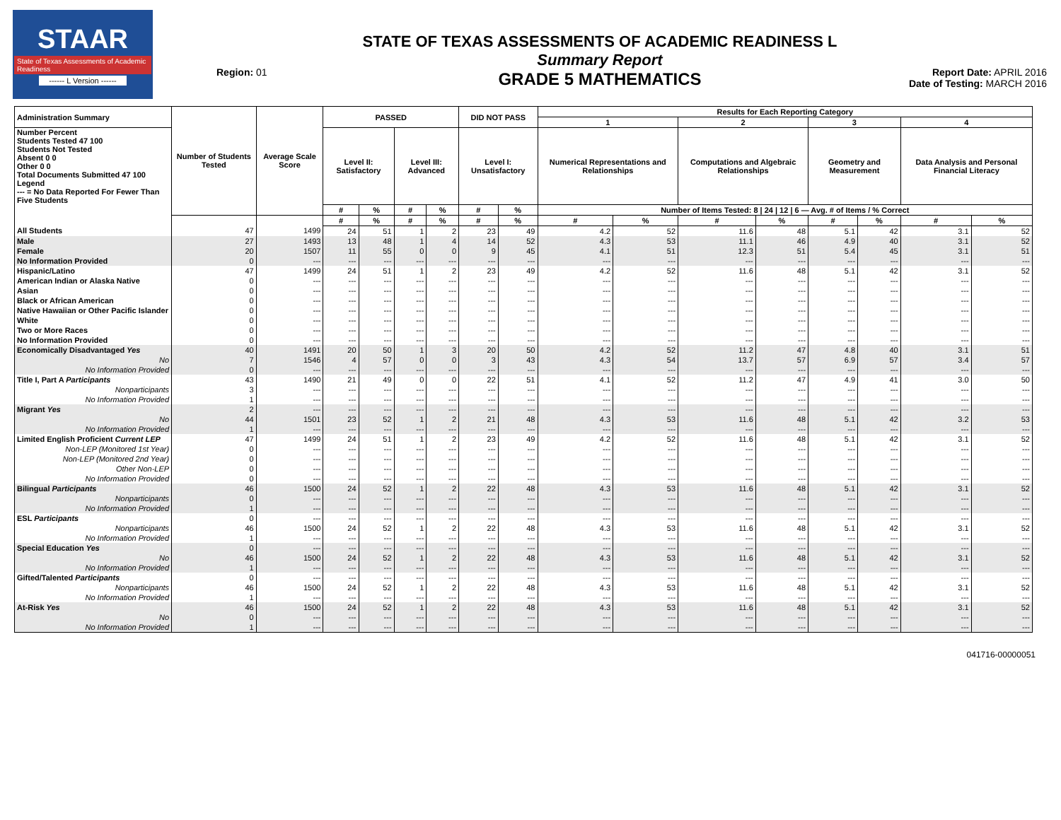STAAR
State of Texas Assessments of Academic Readiness
------ L Version ------
Region: 01
STATE OF TEXAS ASSESSMENTS OF ACADEMIC READINESS L
Summary Report
GRADE 5 MATHEMATICS
Report Date: APRIL 2016
Date of Testing: MARCH 2016
| Administration Summary | Number of Students Tested | Average Scale Score | PASSED | | | | DID NOT PASS | | Results for Each Reporting Category | | | | | | | |
| --- | --- | --- | --- | --- | --- | --- | --- | --- | --- | --- | --- | --- | --- | --- | --- | --- |
| | | | | | | | | | 1 | | 2 | | 3 | | 4 | |
| Number Percent Students Tested 47 100 Students Not Tested Absent 0 0 Other 0 0 Total Documents Submitted 47 100 Legend --- = No Data Reported For Fewer Than Five Students | | | Level II: Satisfactory | | Level III: Advanced | | Level I: Unsatisfactory | | Numerical Representations and Relationships | | Computations and Algebraic Relationships | | Geometry and Measurement | | Data Analysis and Personal Financial Literacy | |
| | | | # | % | # | % | # | % | Number of Items Tested: 8 / 24 / 12 / 6 — Avg. # of Items / % Correct | | | | | | | |
| | | | # | % | # | % | # | % | # | % | # | % | # | % | # | % |
| All Students | 47 | 1499 | 24 | 51 | 1 | 2 | 23 | 49 | 4.2 | 52 | 11.6 | 48 | 5.1 | 42 | 3.1 | 52 |
| Male | 27 | 1493 | 13 | 48 | 1 | 4 | 14 | 52 | 4.3 | 53 | 11.1 | 46 | 4.9 | 40 | 3.1 | 52 |
| Female | 20 | 1507 | 11 | 55 | 0 | 0 | 9 | 45 | 4.1 | 51 | 12.3 | 51 | 5.4 | 45 | 3.1 | 51 |
| No Information Provided | 0 | --- | --- | --- | --- | --- | --- | --- | --- | --- | --- | --- | --- | --- | --- | --- |
| Hispanic/Latino | 47 | 1499 | 24 | 51 | 1 | 2 | 23 | 49 | 4.2 | 52 | 11.6 | 48 | 5.1 | 42 | 3.1 | 52 |
| American Indian or Alaska Native | 0 | --- | --- | --- | --- | --- | --- | --- | --- | --- | --- | --- | --- | --- | --- | --- |
| Asian | 0 | --- | --- | --- | --- | --- | --- | --- | --- | --- | --- | --- | --- | --- | --- | --- |
| Black or African American | 0 | --- | --- | --- | --- | --- | --- | --- | --- | --- | --- | --- | --- | --- | --- | --- |
| Native Hawaiian or Other Pacific Islander | 0 | --- | --- | --- | --- | --- | --- | --- | --- | --- | --- | --- | --- | --- | --- | --- |
| White | 0 | --- | --- | --- | --- | --- | --- | --- | --- | --- | --- | --- | --- | --- | --- | --- |
| Two or More Races | 0 | --- | --- | --- | --- | --- | --- | --- | --- | --- | --- | --- | --- | --- | --- | --- |
| No Information Provided | 0 | --- | --- | --- | --- | --- | --- | --- | --- | --- | --- | --- | --- | --- | --- | --- |
| Economically Disadvantaged Yes | 40 | 1491 | 20 | 50 | 1 | 3 | 20 | 50 | 4.2 | 52 | 11.2 | 47 | 4.8 | 40 | 3.1 | 51 |
| No | 7 | 1546 | 4 | 57 | 0 | 0 | 3 | 43 | 4.3 | 54 | 13.7 | 57 | 6.9 | 57 | 3.4 | 57 |
| No Information Provided | 0 | --- | --- | --- | --- | --- | --- | --- | --- | --- | --- | --- | --- | --- | --- | --- |
| Title I, Part A Participants | 43 | 1490 | 21 | 49 | 0 | 0 | 22 | 51 | 4.1 | 52 | 11.2 | 47 | 4.9 | 41 | 3.0 | 50 |
| Nonparticipants | 3 | --- | --- | --- | --- | --- | --- | --- | --- | --- | --- | --- | --- | --- | --- | --- |
| No Information Provided | 1 | --- | --- | --- | --- | --- | --- | --- | --- | --- | --- | --- | --- | --- | --- | --- |
| Migrant Yes | 2 | --- | --- | --- | --- | --- | --- | --- | --- | --- | --- | --- | --- | --- | --- | --- |
| No | 44 | 1501 | 23 | 52 | 1 | 2 | 21 | 48 | 4.3 | 53 | 11.6 | 48 | 5.1 | 42 | 3.2 | 53 |
| No Information Provided | 1 | --- | --- | --- | --- | --- | --- | --- | --- | --- | --- | --- | --- | --- | --- | --- |
| Limited English Proficient Current LEP | 47 | 1499 | 24 | 51 | 1 | 2 | 23 | 49 | 4.2 | 52 | 11.6 | 48 | 5.1 | 42 | 3.1 | 52 |
| Non-LEP (Monitored 1st Year) | 0 | --- | --- | --- | --- | --- | --- | --- | --- | --- | --- | --- | --- | --- | --- | --- |
| Non-LEP (Monitored 2nd Year) | 0 | --- | --- | --- | --- | --- | --- | --- | --- | --- | --- | --- | --- | --- | --- | --- |
| Other Non-LEP | 0 | --- | --- | --- | --- | --- | --- | --- | --- | --- | --- | --- | --- | --- | --- | --- |
| No Information Provided | 0 | --- | --- | --- | --- | --- | --- | --- | --- | --- | --- | --- | --- | --- | --- | --- |
| Bilingual Participants | 46 | 1500 | 24 | 52 | 1 | 2 | 22 | 48 | 4.3 | 53 | 11.6 | 48 | 5.1 | 42 | 3.1 | 52 |
| Nonparticipants | 0 | --- | --- | --- | --- | --- | --- | --- | --- | --- | --- | --- | --- | --- | --- | --- |
| No Information Provided | 1 | --- | --- | --- | --- | --- | --- | --- | --- | --- | --- | --- | --- | --- | --- | --- |
| ESL Participants | 0 | --- | --- | --- | --- | --- | --- | --- | --- | --- | --- | --- | --- | --- | --- | --- |
| Nonparticipants | 46 | 1500 | 24 | 52 | 1 | 2 | 22 | 48 | 4.3 | 53 | 11.6 | 48 | 5.1 | 42 | 3.1 | 52 |
| No Information Provided | 1 | --- | --- | --- | --- | --- | --- | --- | --- | --- | --- | --- | --- | --- | --- | --- |
| Special Education Yes | 0 | --- | --- | --- | --- | --- | --- | --- | --- | --- | --- | --- | --- | --- | --- | --- |
| No | 46 | 1500 | 24 | 52 | 1 | 2 | 22 | 48 | 4.3 | 53 | 11.6 | 48 | 5.1 | 42 | 3.1 | 52 |
| No Information Provided | 1 | --- | --- | --- | --- | --- | --- | --- | --- | --- | --- | --- | --- | --- | --- | --- |
| Gifted/Talented Participants | 0 | --- | --- | --- | --- | --- | --- | --- | --- | --- | --- | --- | --- | --- | --- | --- |
| Nonparticipants | 46 | 1500 | 24 | 52 | 1 | 2 | 22 | 48 | 4.3 | 53 | 11.6 | 48 | 5.1 | 42 | 3.1 | 52 |
| No Information Provided | 1 | --- | --- | --- | --- | --- | --- | --- | --- | --- | --- | --- | --- | --- | --- | --- |
| At-Risk Yes | 46 | 1500 | 24 | 52 | 1 | 2 | 22 | 48 | 4.3 | 53 | 11.6 | 48 | 5.1 | 42 | 3.1 | 52 |
| No | 0 | --- | --- | --- | --- | --- | --- | --- | --- | --- | --- | --- | --- | --- | --- | --- |
| No Information Provided | 1 | --- | --- | --- | --- | --- | --- | --- | --- | --- | --- | --- | --- | --- | --- | --- |
041716-00000051